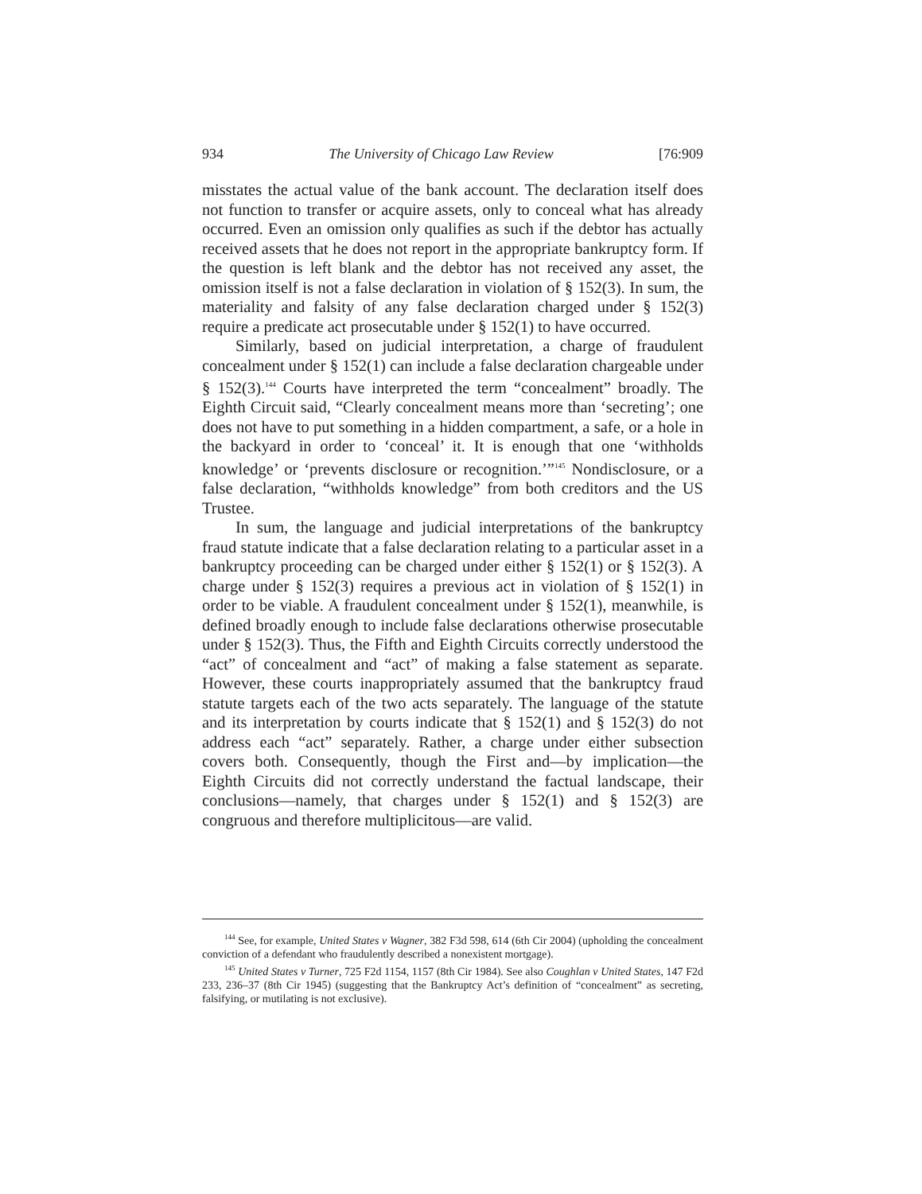934 The University of Chicago Law Review [76:909
misstates the actual value of the bank account. The declaration itself does not function to transfer or acquire assets, only to conceal what has already occurred. Even an omission only qualifies as such if the debtor has actually received assets that he does not report in the appropriate bankruptcy form. If the question is left blank and the debtor has not received any asset, the omission itself is not a false declaration in violation of § 152(3). In sum, the materiality and falsity of any false declaration charged under § 152(3) require a predicate act prosecutable under § 152(1) to have occurred.
Similarly, based on judicial interpretation, a charge of fraudulent concealment under § 152(1) can include a false declaration chargeable under § 152(3).<sup>144</sup> Courts have interpreted the term “concealment” broadly. The Eighth Circuit said, “Clearly concealment means more than ‘secreting’; one does not have to put something in a hidden compartment, a safe, or a hole in the backyard in order to ‘conceal’ it. It is enough that one ‘withholds knowledge’ or ‘prevents disclosure or recognition.’”<sup>145</sup> Nondisclosure, or a false declaration, “withholds knowledge” from both creditors and the US Trustee.
In sum, the language and judicial interpretations of the bankruptcy fraud statute indicate that a false declaration relating to a particular asset in a bankruptcy proceeding can be charged under either § 152(1) or § 152(3). A charge under § 152(3) requires a previous act in violation of § 152(1) in order to be viable. A fraudulent concealment under § 152(1), meanwhile, is defined broadly enough to include false declarations otherwise prosecutable under § 152(3). Thus, the Fifth and Eighth Circuits correctly understood the “act” of concealment and “act” of making a false statement as separate. However, these courts inappropriately assumed that the bankruptcy fraud statute targets each of the two acts separately. The language of the statute and its interpretation by courts indicate that § 152(1) and § 152(3) do not address each “act” separately. Rather, a charge under either subsection covers both. Consequently, though the First and—by implication—the Eighth Circuits did not correctly understand the factual landscape, their conclusions—namely, that charges under § 152(1) and § 152(3) are congruous and therefore multiplicitous—are valid.
<sup>144</sup> See, for example, United States v Wagner, 382 F3d 598, 614 (6th Cir 2004) (upholding the concealment conviction of a defendant who fraudulently described a nonexistent mortgage).
<sup>145</sup> United States v Turner, 725 F2d 1154, 1157 (8th Cir 1984). See also Coughlan v United States, 147 F2d 233, 236–37 (8th Cir 1945) (suggesting that the Bankruptcy Act’s definition of “concealment” as secreting, falsifying, or mutilating is not exclusive).